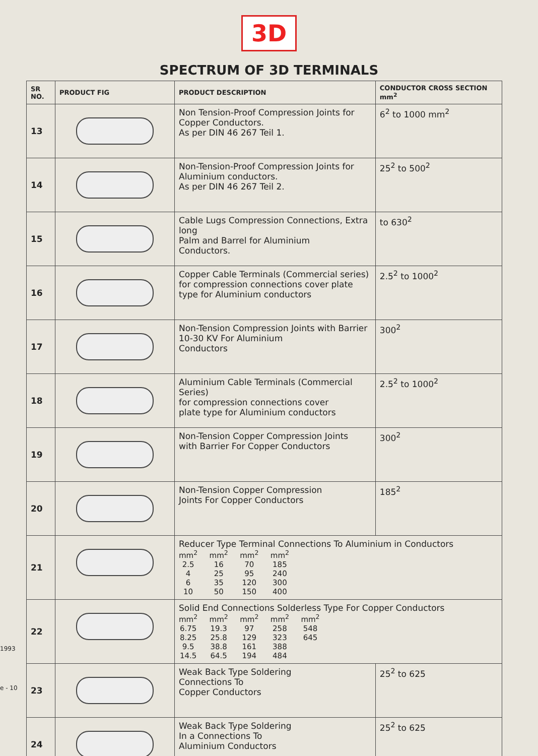3D
SPECTRUM OF 3D TERMINALS
1993
e - 10
| SR NO. | PRODUCT FIG | PRODUCT DESCRIPTION | CONDUCTOR CROSS SECTION mm<sup>2</sup> |
| --- | --- | --- | --- |
| 13 | | Non Tension-Proof Compression Joints for Copper Conductors. As per DIN 46 267 Teil 1. | 6<sup>2</sup> to 1000 mm<sup>2</sup> |
| 14 | | Non-Tension-Proof Compression Joints for Aluminium conductors. As per DIN 46 267 Teil 2. | 25<sup>2</sup> to 500<sup>2</sup> |
| 15 | | Cable Lugs Compression Connections, Extra long Palm and Barrel for Aluminium Conductors. | to 630<sup>2</sup> |
| 16 | | Copper Cable Terminals (Commercial series) for compression connections cover plate type for Aluminium conductors | 2.5<sup>2</sup> to 1000<sup>2</sup> |
| 17 | | Non-Tension Compression Joints with Barrier 10-30 KV For Aluminium Conductors | 300<sup>2</sup> |
| 18 | | Aluminium Cable Terminals (Commercial Series) for compression connections cover plate type for Aluminium conductors | 2.5<sup>2</sup> to 1000<sup>2</sup> |
| 19 | | Non-Tension Copper Compression Joints with Barrier For Copper Conductors | 300<sup>2</sup> |
| 20 | | Non-Tension Copper Compression Joints For Copper Conductors | 185<sup>2</sup> |
| 21 | | Reducer Type Terminal Connections To Aluminium in Conductors mm<sup>2</sup> 2.5 4 6 10 mm<sup>2</sup> 16 25 35 50 mm<sup>2</sup> 70 95 120 150 mm<sup>2</sup> 185 240 300 400 | |
| 22 | | Solid End Connections Solderless Type For Copper Conductors mm<sup>2</sup> 6.75 8.25 9.5 14.5 mm<sup>2</sup> 19.3 25.8 38.8 64.5 mm<sup>2</sup> 97 129 161 194 mm<sup>2</sup> 258 323 388 484 mm<sup>2</sup> 548 645 | |
| 23 | | Weak Back Type Soldering Connections To Copper Conductors | 25<sup>2</sup> to 625 |
| 24 | | Weak Back Type Soldering In a Connections To Aluminium Conductors | 25<sup>2</sup> to 625 |